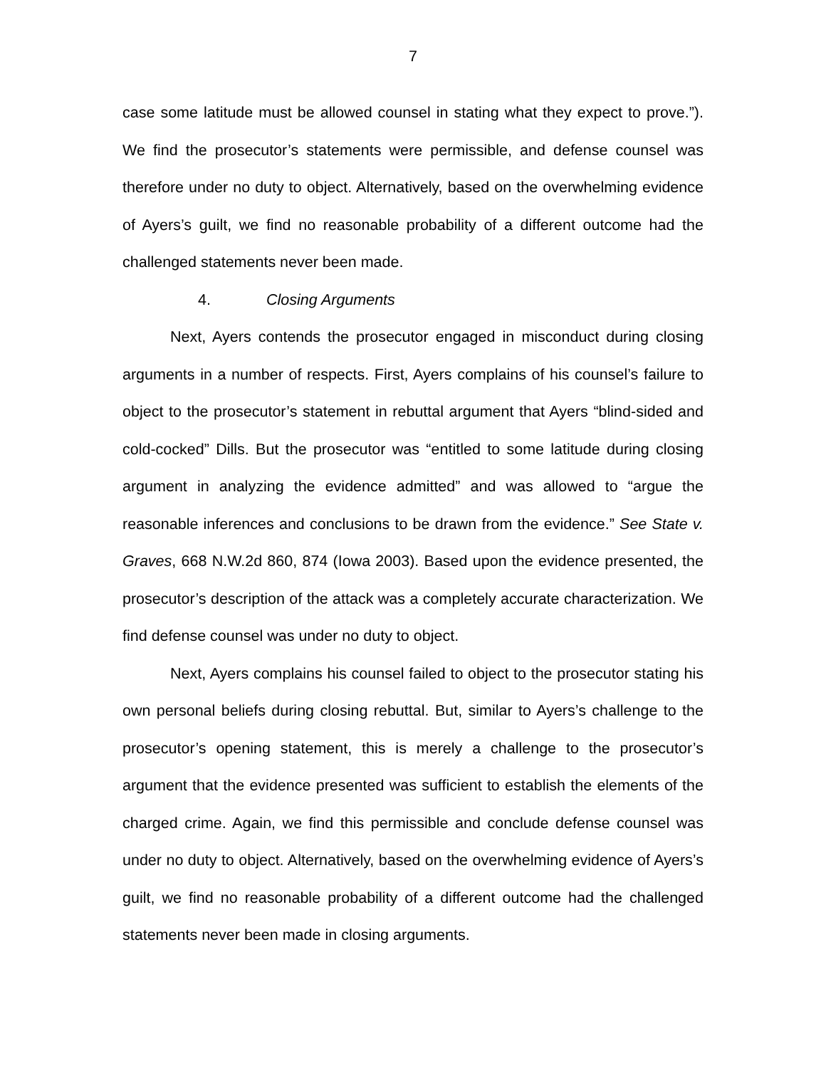7
case some latitude must be allowed counsel in stating what they expect to prove.”). We find the prosecutor’s statements were permissible, and defense counsel was therefore under no duty to object. Alternatively, based on the overwhelming evidence of Ayers’s guilt, we find no reasonable probability of a different outcome had the challenged statements never been made.
4. Closing Arguments
Next, Ayers contends the prosecutor engaged in misconduct during closing arguments in a number of respects. First, Ayers complains of his counsel’s failure to object to the prosecutor’s statement in rebuttal argument that Ayers “blind-sided and cold-cocked” Dills. But the prosecutor was “entitled to some latitude during closing argument in analyzing the evidence admitted” and was allowed to “argue the reasonable inferences and conclusions to be drawn from the evidence.” See State v. Graves, 668 N.W.2d 860, 874 (Iowa 2003). Based upon the evidence presented, the prosecutor’s description of the attack was a completely accurate characterization. We find defense counsel was under no duty to object.
Next, Ayers complains his counsel failed to object to the prosecutor stating his own personal beliefs during closing rebuttal. But, similar to Ayers’s challenge to the prosecutor’s opening statement, this is merely a challenge to the prosecutor’s argument that the evidence presented was sufficient to establish the elements of the charged crime. Again, we find this permissible and conclude defense counsel was under no duty to object. Alternatively, based on the overwhelming evidence of Ayers’s guilt, we find no reasonable probability of a different outcome had the challenged statements never been made in closing arguments.